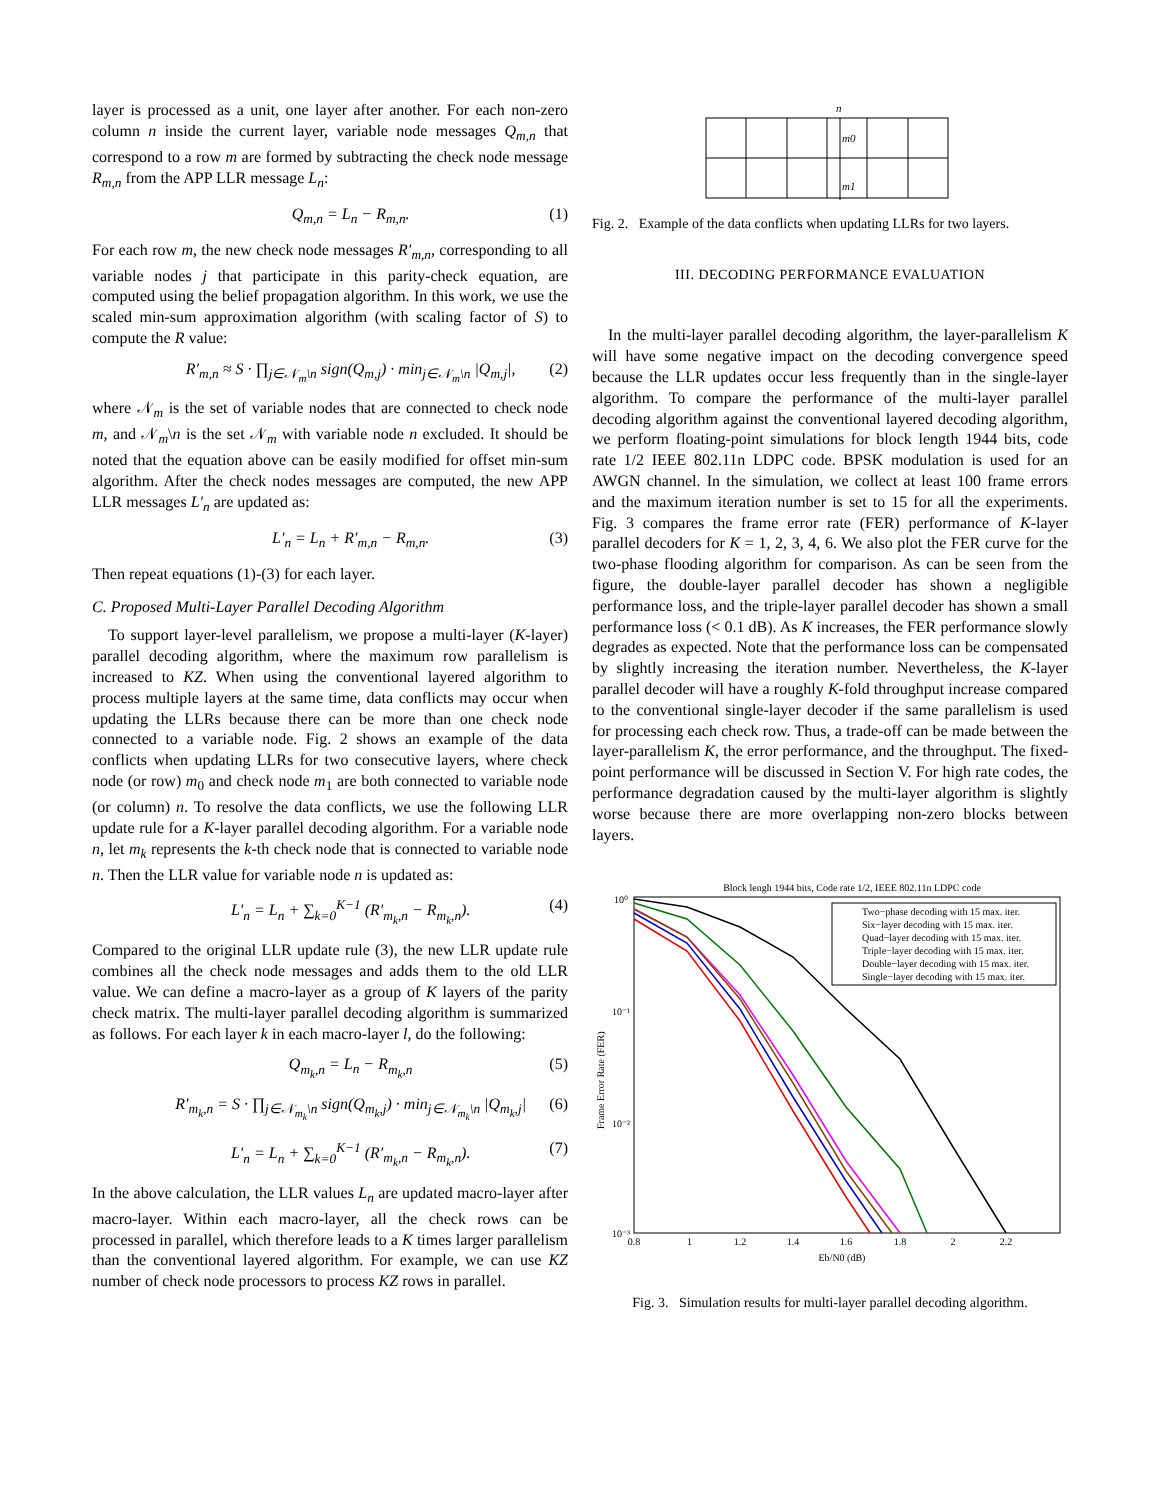layer is processed as a unit, one layer after another. For each non-zero column n inside the current layer, variable node messages Q<sub>m,n</sub> that correspond to a row m are formed by subtracting the check node message R<sub>m,n</sub> from the APP LLR message L<sub>n</sub>:
Q<sub>m,n</sub> = L<sub>n</sub> − R<sub>m,n</sub>. (1)
For each row m, the new check node messages R′<sub>m,n</sub>, corresponding to all variable nodes j that participate in this parity-check equation, are computed using the belief propagation algorithm. In this work, we use the scaled min-sum approximation algorithm (with scaling factor of S) to compute the R value:
R′<sub>m,n</sub> ≈ S · ∏<sub>j∈𝒩<sub>m</sub>\n</sub> sign(Q<sub>m,j</sub>) · min<sub>j∈𝒩<sub>m</sub>\n</sub> |Q<sub>m,j</sub>|, (2)
where 𝒩<sub>m</sub> is the set of variable nodes that are connected to check node m, and 𝒩<sub>m</sub>\n is the set 𝒩<sub>m</sub> with variable node n excluded. It should be noted that the equation above can be easily modified for offset min-sum algorithm. After the check nodes messages are computed, the new APP LLR messages L′<sub>n</sub> are updated as:
L′<sub>n</sub> = L<sub>n</sub> + R′<sub>m,n</sub> − R<sub>m,n</sub>. (3)
Then repeat equations (1)-(3) for each layer.
C. Proposed Multi-Layer Parallel Decoding Algorithm
To support layer-level parallelism, we propose a multi-layer (K-layer) parallel decoding algorithm, where the maximum row parallelism is increased to KZ. When using the conventional layered algorithm to process multiple layers at the same time, data conflicts may occur when updating the LLRs because there can be more than one check node connected to a variable node. Fig. 2 shows an example of the data conflicts when updating LLRs for two consecutive layers, where check node (or row) m<sub>0</sub> and check node m<sub>1</sub> are both connected to variable node (or column) n. To resolve the data conflicts, we use the following LLR update rule for a K-layer parallel decoding algorithm. For a variable node n, let m<sub>k</sub> represents the k-th check node that is connected to variable node n. Then the LLR value for variable node n is updated as:
L′<sub>n</sub> = L<sub>n</sub> + ∑<sub>k=0</sub><sup>K−1</sup> (R′<sub>m<sub>k</sub>,n</sub> − R<sub>m<sub>k</sub>,n</sub>). (4)
Compared to the original LLR update rule (3), the new LLR update rule combines all the check node messages and adds them to the old LLR value. We can define a macro-layer as a group of K layers of the parity check matrix. The multi-layer parallel decoding algorithm is summarized as follows. For each layer k in each macro-layer l, do the following:
Q<sub>m<sub>k</sub>,n</sub> = L<sub>n</sub> − R<sub>m<sub>k</sub>,n</sub> (5)
R′<sub>m<sub>k</sub>,n</sub> = S · ∏<sub>j∈𝒩<sub>m<sub>k</sub></sub>\n</sub> sign(Q<sub>m<sub>k</sub>,j</sub>) · min<sub>j∈𝒩<sub>m<sub>k</sub></sub>\n</sub> |Q<sub>m<sub>k</sub>,j</sub>| (6)
L′<sub>n</sub> = L<sub>n</sub> + ∑<sub>k=0</sub><sup>K−1</sup> (R′<sub>m<sub>k</sub>,n</sub> − R<sub>m<sub>k</sub>,n</sub>). (7)
In the above calculation, the LLR values L<sub>n</sub> are updated macro-layer after macro-layer. Within each macro-layer, all the check rows can be processed in parallel, which therefore leads to a K times larger parallelism than the conventional layered algorithm. For example, we can use KZ number of check node processors to process KZ rows in parallel.
n
m0
m1
Fig. 2. Example of the data conflicts when updating LLRs for two layers.
III. DECODING PERFORMANCE EVALUATION
In the multi-layer parallel decoding algorithm, the layer-parallelism K will have some negative impact on the decoding convergence speed because the LLR updates occur less frequently than in the single-layer algorithm. To compare the performance of the multi-layer parallel decoding algorithm against the conventional layered decoding algorithm, we perform floating-point simulations for block length 1944 bits, code rate 1/2 IEEE 802.11n LDPC code. BPSK modulation is used for an AWGN channel. In the simulation, we collect at least 100 frame errors and the maximum iteration number is set to 15 for all the experiments. Fig. 3 compares the frame error rate (FER) performance of K-layer parallel decoders for K = 1, 2, 3, 4, 6. We also plot the FER curve for the two-phase flooding algorithm for comparison. As can be seen from the figure, the double-layer parallel decoder has shown a negligible performance loss, and the triple-layer parallel decoder has shown a small performance loss (< 0.1 dB). As K increases, the FER performance slowly degrades as expected. Note that the performance loss can be compensated by slightly increasing the iteration number. Nevertheless, the K-layer parallel decoder will have a roughly K-fold throughput increase compared to the conventional single-layer decoder if the same parallelism is used for processing each check row. Thus, a trade-off can be made between the layer-parallelism K, the error performance, and the throughput. The fixed-point performance will be discussed in Section V. For high rate codes, the performance degradation caused by the multi-layer algorithm is slightly worse because there are more overlapping non-zero blocks between layers.
Block lengh 1944 bits, Code rate 1/2, IEEE 802.11n LDPC code
10⁰
10⁻¹
10⁻²
10⁻³
0.8
1
1.2
1.4
1.6
1.8
2
2.2
Eb/N0 (dB)
Frame Error Rate (FER)
Two−phase decoding with 15 max. iter.
Six−layer decoding with 15 max. iter.
Quad−layer decoding with 15 max. iter.
Triple−layer decoding with 15 max. iter.
Double−layer decoding with 15 max. iter.
Single−layer decoding with 15 max. iter.
Fig. 3. Simulation results for multi-layer parallel decoding algorithm.